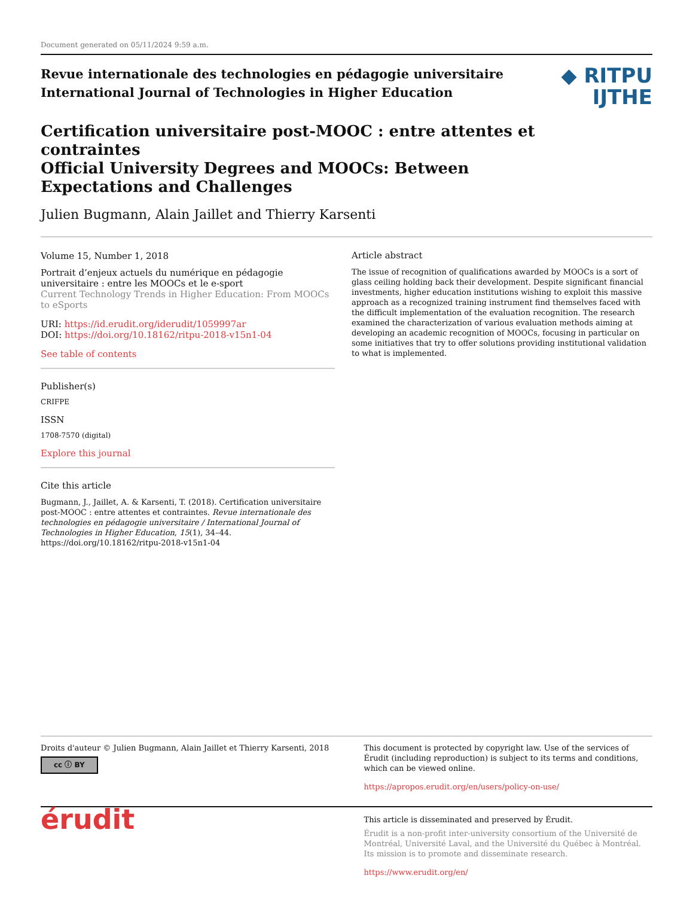Document generated on 05/11/2024 9:59 a.m.
Revue internationale des technologies en pédagogie universitaire
International Journal of Technologies in Higher Education
◆ RITPU
IJTHE
Certification universitaire post-MOOC : entre attentes et contraintes
Official University Degrees and MOOCs: Between Expectations and Challenges
Julien Bugmann, Alain Jaillet and Thierry Karsenti
Volume 15, Number 1, 2018
Portrait d’enjeux actuels du numérique en pédagogie universitaire : entre les MOOCs et le e-sport
Current Technology Trends in Higher Education: From MOOCs to eSports
URI: https://id.erudit.org/iderudit/1059997ar
DOI: https://doi.org/10.18162/ritpu-2018-v15n1-04
See table of contents
Publisher(s)
CRIFPE
ISSN
1708-7570 (digital)
Explore this journal
Cite this article
Bugmann, J., Jaillet, A. & Karsenti, T. (2018). Certification universitaire post-MOOC : entre attentes et contraintes. Revue internationale des technologies en pédagogie universitaire / International Journal of Technologies in Higher Education, 15(1), 34–44. https://doi.org/10.18162/ritpu-2018-v15n1-04
Article abstract
The issue of recognition of qualifications awarded by MOOCs is a sort of glass ceiling holding back their development. Despite significant financial investments, higher education institutions wishing to exploit this massive approach as a recognized training instrument find themselves faced with the difficult implementation of the evaluation recognition. The research examined the characterization of various evaluation methods aiming at developing an academic recognition of MOOCs, focusing in particular on some initiatives that try to offer solutions providing institutional validation to what is implemented.
Droits d'auteur © Julien Bugmann, Alain Jaillet et Thierry Karsenti, 2018
cc ⓘ BY
This document is protected by copyright law. Use of the services of Érudit (including reproduction) is subject to its terms and conditions, which can be viewed online.
https://apropos.erudit.org/en/users/policy-on-use/
érudit
This article is disseminated and preserved by Érudit.
Érudit is a non-profit inter-university consortium of the Université de Montréal, Université Laval, and the Université du Québec à Montréal. Its mission is to promote and disseminate research.
https://www.erudit.org/en/